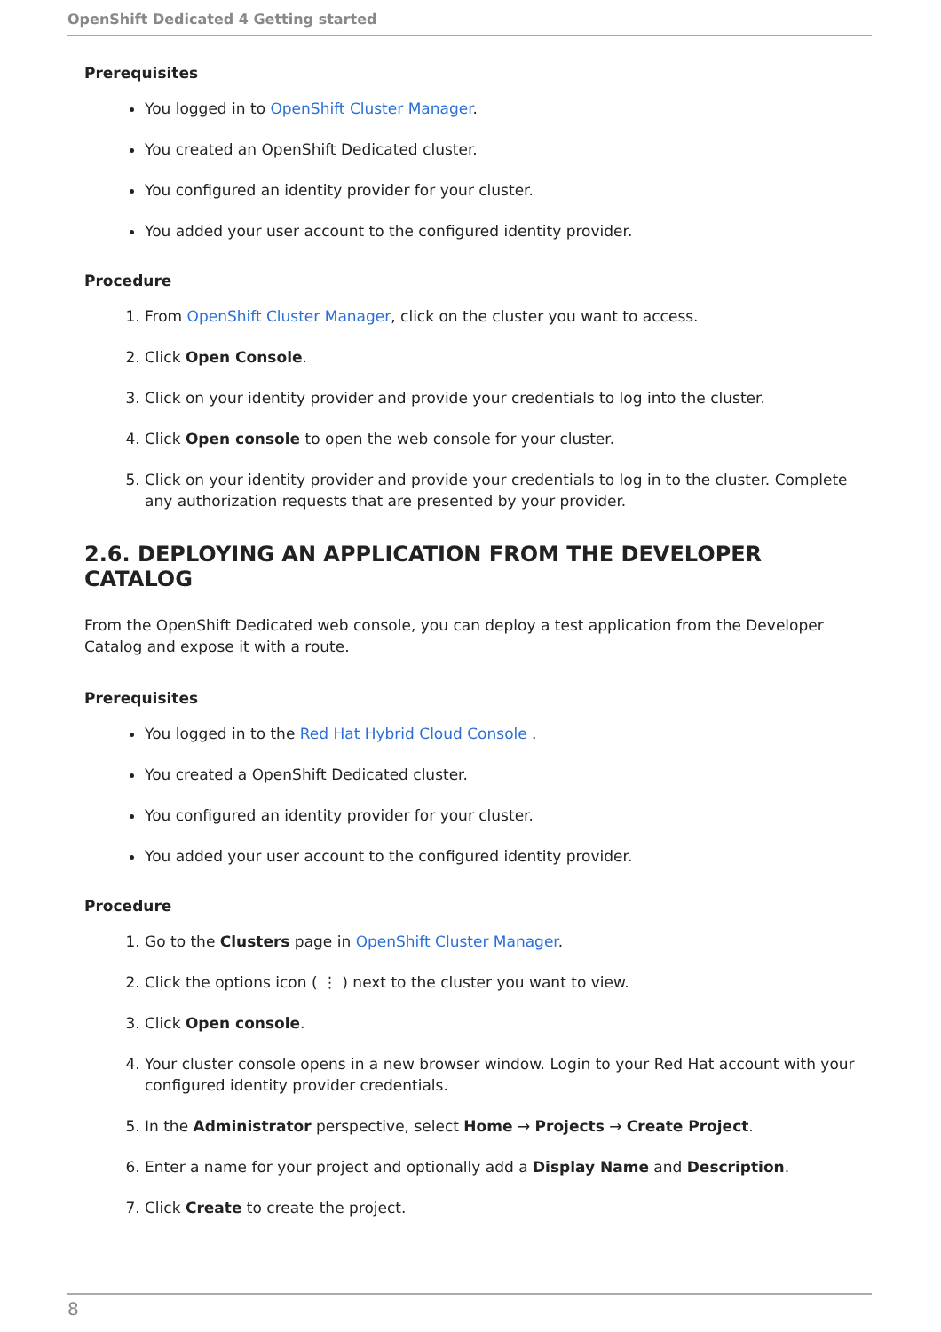OpenShift Dedicated 4 Getting started
Prerequisites
You logged in to OpenShift Cluster Manager.
You created an OpenShift Dedicated cluster.
You configured an identity provider for your cluster.
You added your user account to the configured identity provider.
Procedure
1. From OpenShift Cluster Manager, click on the cluster you want to access.
2. Click Open Console.
3. Click on your identity provider and provide your credentials to log into the cluster.
4. Click Open console to open the web console for your cluster.
5. Click on your identity provider and provide your credentials to log in to the cluster. Complete any authorization requests that are presented by your provider.
2.6. DEPLOYING AN APPLICATION FROM THE DEVELOPER CATALOG
From the OpenShift Dedicated web console, you can deploy a test application from the Developer Catalog and expose it with a route.
Prerequisites
You logged in to the Red Hat Hybrid Cloud Console .
You created a OpenShift Dedicated cluster.
You configured an identity provider for your cluster.
You added your user account to the configured identity provider.
Procedure
1. Go to the Clusters page in OpenShift Cluster Manager.
2. Click the options icon ( ⋮ ) next to the cluster you want to view.
3. Click Open console.
4. Your cluster console opens in a new browser window. Login to your Red Hat account with your configured identity provider credentials.
5. In the Administrator perspective, select Home → Projects → Create Project.
6. Enter a name for your project and optionally add a Display Name and Description.
7. Click Create to create the project.
8